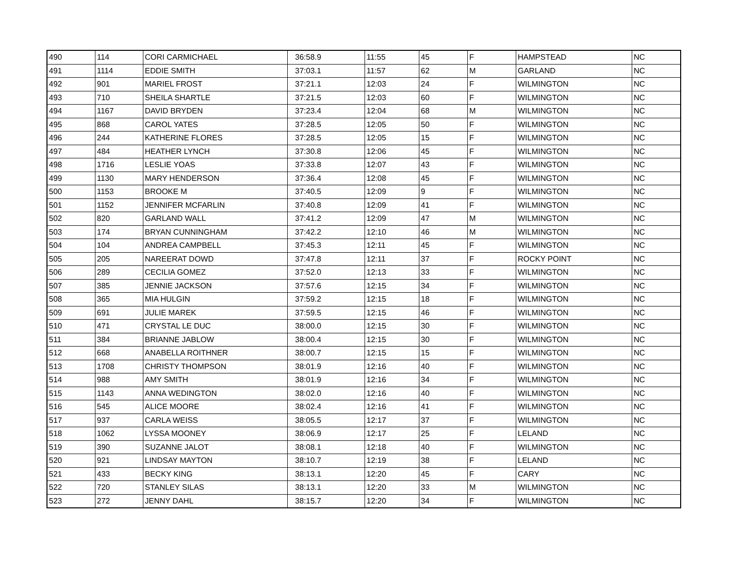| 490 | 114 | CORI CARMICHAEL | 36:58.9 | 11:55 | 45 | F | HAMPSTEAD | NC |
| 491 | 1114 | EDDIE SMITH | 37:03.1 | 11:57 | 62 | M | GARLAND | NC |
| 492 | 901 | MARIEL FROST | 37:21.1 | 12:03 | 24 | F | WILMINGTON | NC |
| 493 | 710 | SHEILA SHARTLE | 37:21.5 | 12:03 | 60 | F | WILMINGTON | NC |
| 494 | 1167 | DAVID BRYDEN | 37:23.4 | 12:04 | 68 | M | WILMINGTON | NC |
| 495 | 868 | CAROL YATES | 37:28.5 | 12:05 | 50 | F | WILMINGTON | NC |
| 496 | 244 | KATHERINE FLORES | 37:28.5 | 12:05 | 15 | F | WILMINGTON | NC |
| 497 | 484 | HEATHER LYNCH | 37:30.8 | 12:06 | 45 | F | WILMINGTON | NC |
| 498 | 1716 | LESLIE YOAS | 37:33.8 | 12:07 | 43 | F | WILMINGTON | NC |
| 499 | 1130 | MARY HENDERSON | 37:36.4 | 12:08 | 45 | F | WILMINGTON | NC |
| 500 | 1153 | BROOKE M | 37:40.5 | 12:09 | 9 | F | WILMINGTON | NC |
| 501 | 1152 | JENNIFER MCFARLIN | 37:40.8 | 12:09 | 41 | F | WILMINGTON | NC |
| 502 | 820 | GARLAND WALL | 37:41.2 | 12:09 | 47 | M | WILMINGTON | NC |
| 503 | 174 | BRYAN CUNNINGHAM | 37:42.2 | 12:10 | 46 | M | WILMINGTON | NC |
| 504 | 104 | ANDREA CAMPBELL | 37:45.3 | 12:11 | 45 | F | WILMINGTON | NC |
| 505 | 205 | NAREERAT DOWD | 37:47.8 | 12:11 | 37 | F | ROCKY POINT | NC |
| 506 | 289 | CECILIA GOMEZ | 37:52.0 | 12:13 | 33 | F | WILMINGTON | NC |
| 507 | 385 | JENNIE JACKSON | 37:57.6 | 12:15 | 34 | F | WILMINGTON | NC |
| 508 | 365 | MIA HULGIN | 37:59.2 | 12:15 | 18 | F | WILMINGTON | NC |
| 509 | 691 | JULIE MAREK | 37:59.5 | 12:15 | 46 | F | WILMINGTON | NC |
| 510 | 471 | CRYSTAL LE DUC | 38:00.0 | 12:15 | 30 | F | WILMINGTON | NC |
| 511 | 384 | BRIANNE JABLOW | 38:00.4 | 12:15 | 30 | F | WILMINGTON | NC |
| 512 | 668 | ANABELLA ROITHNER | 38:00.7 | 12:15 | 15 | F | WILMINGTON | NC |
| 513 | 1708 | CHRISTY THOMPSON | 38:01.9 | 12:16 | 40 | F | WILMINGTON | NC |
| 514 | 988 | AMY SMITH | 38:01.9 | 12:16 | 34 | F | WILMINGTON | NC |
| 515 | 1143 | ANNA WEDINGTON | 38:02.0 | 12:16 | 40 | F | WILMINGTON | NC |
| 516 | 545 | ALICE MOORE | 38:02.4 | 12:16 | 41 | F | WILMINGTON | NC |
| 517 | 937 | CARLA WEISS | 38:05.5 | 12:17 | 37 | F | WILMINGTON | NC |
| 518 | 1062 | LYSSA MOONEY | 38:06.9 | 12:17 | 25 | F | LELAND | NC |
| 519 | 390 | SUZANNE JALOT | 38:08.1 | 12:18 | 40 | F | WILMINGTON | NC |
| 520 | 921 | LINDSAY MAYTON | 38:10.7 | 12:19 | 38 | F | LELAND | NC |
| 521 | 433 | BECKY KING | 38:13.1 | 12:20 | 45 | F | CARY | NC |
| 522 | 720 | STANLEY SILAS | 38:13.1 | 12:20 | 33 | M | WILMINGTON | NC |
| 523 | 272 | JENNY DAHL | 38:15.7 | 12:20 | 34 | F | WILMINGTON | NC |